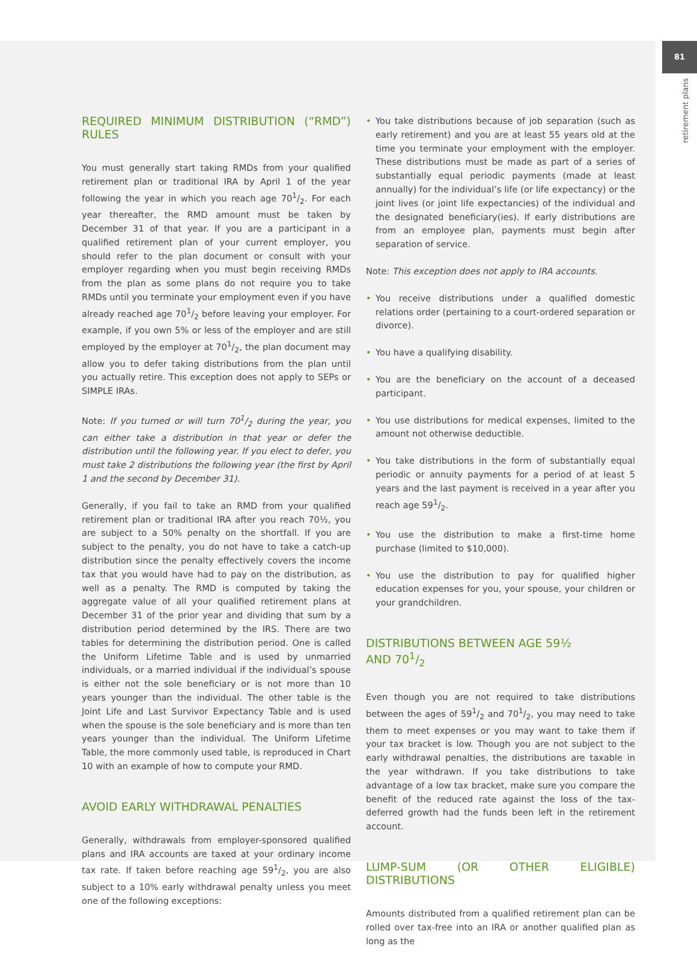81
retirement plans
REQUIRED MINIMUM DISTRIBUTION (“RMD”) RULES
You must generally start taking RMDs from your qualified retirement plan or traditional IRA by April 1 of the year following the year in which you reach age 701/2. For each year thereafter, the RMD amount must be taken by December 31 of that year. If you are a participant in a qualified retirement plan of your current employer, you should refer to the plan document or consult with your employer regarding when you must begin receiving RMDs from the plan as some plans do not require you to take RMDs until you terminate your employment even if you have already reached age 701/2 before leaving your employer. For example, if you own 5% or less of the employer and are still employed by the employer at 701/2, the plan document may allow you to defer taking distributions from the plan until you actually retire. This exception does not apply to SEPs or SIMPLE IRAs.
Note: If you turned or will turn 701/2 during the year, you can either take a distribution in that year or defer the distribution until the following year. If you elect to defer, you must take 2 distributions the following year (the first by April 1 and the second by December 31).
Generally, if you fail to take an RMD from your qualified retirement plan or traditional IRA after you reach 70½, you are subject to a 50% penalty on the shortfall. If you are subject to the penalty, you do not have to take a catch-up distribution since the penalty effectively covers the income tax that you would have had to pay on the distribution, as well as a penalty. The RMD is computed by taking the aggregate value of all your qualified retirement plans at December 31 of the prior year and dividing that sum by a distribution period determined by the IRS. There are two tables for determining the distribution period. One is called the Uniform Lifetime Table and is used by unmarried individuals, or a married individual if the individual’s spouse is either not the sole beneficiary or is not more than 10 years younger than the individual. The other table is the Joint Life and Last Survivor Expectancy Table and is used when the spouse is the sole beneficiary and is more than ten years younger than the individual. The Uniform Lifetime Table, the more commonly used table, is reproduced in Chart 10 with an example of how to compute your RMD.
AVOID EARLY WITHDRAWAL PENALTIES
Generally, withdrawals from employer-sponsored qualified plans and IRA accounts are taxed at your ordinary income tax rate. If taken before reaching age 591/2, you are also subject to a 10% early withdrawal penalty unless you meet one of the following exceptions:
• You take distributions because of job separation (such as early retirement) and you are at least 55 years old at the time you terminate your employment with the employer. These distributions must be made as part of a series of substantially equal periodic payments (made at least annually) for the individual’s life (or life expectancy) or the joint lives (or joint life expectancies) of the individual and the designated beneficiary(ies). If early distributions are from an employee plan, payments must begin after separation of service.
Note: This exception does not apply to IRA accounts.
• You receive distributions under a qualified domestic relations order (pertaining to a court-ordered separation or divorce).
• You have a qualifying disability.
• You are the beneficiary on the account of a deceased participant.
• You use distributions for medical expenses, limited to the amount not otherwise deductible.
• You take distributions in the form of substantially equal periodic or annuity payments for a period of at least 5 years and the last payment is received in a year after you reach age 591/2.
• You use the distribution to make a first-time home purchase (limited to $10,000).
• You use the distribution to pay for qualified higher education expenses for you, your spouse, your children or your grandchildren.
DISTRIBUTIONS BETWEEN AGE 59½
AND 701/2
Even though you are not required to take distributions between the ages of 591/2 and 701/2, you may need to take them to meet expenses or you may want to take them if your tax bracket is low. Though you are not subject to the early withdrawal penalties, the distributions are taxable in the year withdrawn. If you take distributions to take advantage of a low tax bracket, make sure you compare the benefit of the reduced rate against the loss of the tax-deferred growth had the funds been left in the retirement account.
LUMP-SUM (OR OTHER ELIGIBLE) DISTRIBUTIONS
Amounts distributed from a qualified retirement plan can be rolled over tax-free into an IRA or another qualified plan as long as the